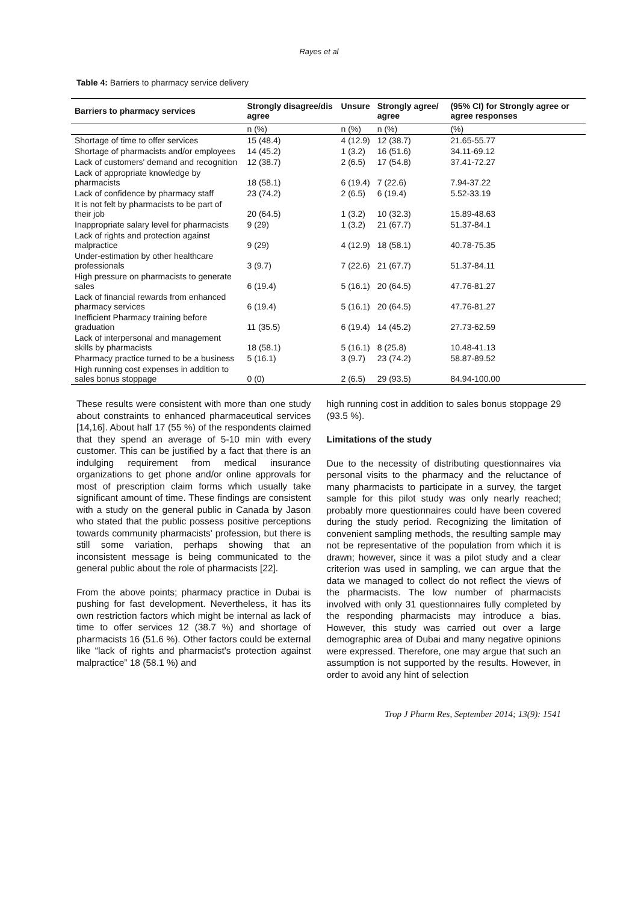Rayes et al
Table 4: Barriers to pharmacy service delivery
| Barriers to pharmacy services | Strongly disagree/dis agree | Unsure | Strongly agree/ agree | (95% CI) for Strongly agree or agree responses |
| --- | --- | --- | --- | --- |
| | n (%) | n (%) | n (%) | (%) |
| Shortage of time to offer services | 15 (48.4) | 4 (12.9) | 12 (38.7) | 21.65-55.77 |
| Shortage of pharmacists and/or employees | 14 (45.2) | 1 (3.2) | 16 (51.6) | 34.11-69.12 |
| Lack of customers' demand and recognition | 12 (38.7) | 2 (6.5) | 17 (54.8) | 37.41-72.27 |
| Lack of appropriate knowledge by pharmacists | 18 (58.1) | 6 (19.4) | 7 (22.6) | 7.94-37.22 |
| Lack of confidence by pharmacy staff | 23 (74.2) | 2 (6.5) | 6 (19.4) | 5.52-33.19 |
| It is not felt by pharmacists to be part of their job | 20 (64.5) | 1 (3.2) | 10 (32.3) | 15.89-48.63 |
| Inappropriate salary level for pharmacists | 9 (29) | 1 (3.2) | 21 (67.7) | 51.37-84.1 |
| Lack of rights and protection against malpractice | 9 (29) | 4 (12.9) | 18 (58.1) | 40.78-75.35 |
| Under-estimation by other healthcare professionals | 3 (9.7) | 7 (22.6) | 21 (67.7) | 51.37-84.11 |
| High pressure on pharmacists to generate sales | 6 (19.4) | 5 (16.1) | 20 (64.5) | 47.76-81.27 |
| Lack of financial rewards from enhanced pharmacy services | 6 (19.4) | 5 (16.1) | 20 (64.5) | 47.76-81.27 |
| Inefficient Pharmacy training before graduation | 11 (35.5) | 6 (19.4) | 14 (45.2) | 27.73-62.59 |
| Lack of interpersonal and management skills by pharmacists | 18 (58.1) | 5 (16.1) | 8 (25.8) | 10.48-41.13 |
| Pharmacy practice turned to be a business | 5 (16.1) | 3 (9.7) | 23 (74.2) | 58.87-89.52 |
| High running cost expenses in addition to sales bonus stoppage | 0 (0) | 2 (6.5) | 29 (93.5) | 84.94-100.00 |
These results were consistent with more than one study about constraints to enhanced pharmaceutical services [14,16]. About half 17 (55 %) of the respondents claimed that they spend an average of 5-10 min with every customer. This can be justified by a fact that there is an indulging requirement from medical insurance organizations to get phone and/or online approvals for most of prescription claim forms which usually take significant amount of time. These findings are consistent with a study on the general public in Canada by Jason who stated that the public possess positive perceptions towards community pharmacists' profession, but there is still some variation, perhaps showing that an inconsistent message is being communicated to the general public about the role of pharmacists [22].
From the above points; pharmacy practice in Dubai is pushing for fast development. Nevertheless, it has its own restriction factors which might be internal as lack of time to offer services 12 (38.7 %) and shortage of pharmacists 16 (51.6 %). Other factors could be external like “lack of rights and pharmacist's protection against malpractice” 18 (58.1 %) and
high running cost in addition to sales bonus stoppage 29 (93.5 %).
Limitations of the study
Due to the necessity of distributing questionnaires via personal visits to the pharmacy and the reluctance of many pharmacists to participate in a survey, the target sample for this pilot study was only nearly reached; probably more questionnaires could have been covered during the study period. Recognizing the limitation of convenient sampling methods, the resulting sample may not be representative of the population from which it is drawn; however, since it was a pilot study and a clear criterion was used in sampling, we can argue that the data we managed to collect do not reflect the views of the pharmacists. The low number of pharmacists involved with only 31 questionnaires fully completed by the responding pharmacists may introduce a bias. However, this study was carried out over a large demographic area of Dubai and many negative opinions were expressed. Therefore, one may argue that such an assumption is not supported by the results. However, in order to avoid any hint of selection
Trop J Pharm Res, September 2014; 13(9): 1541